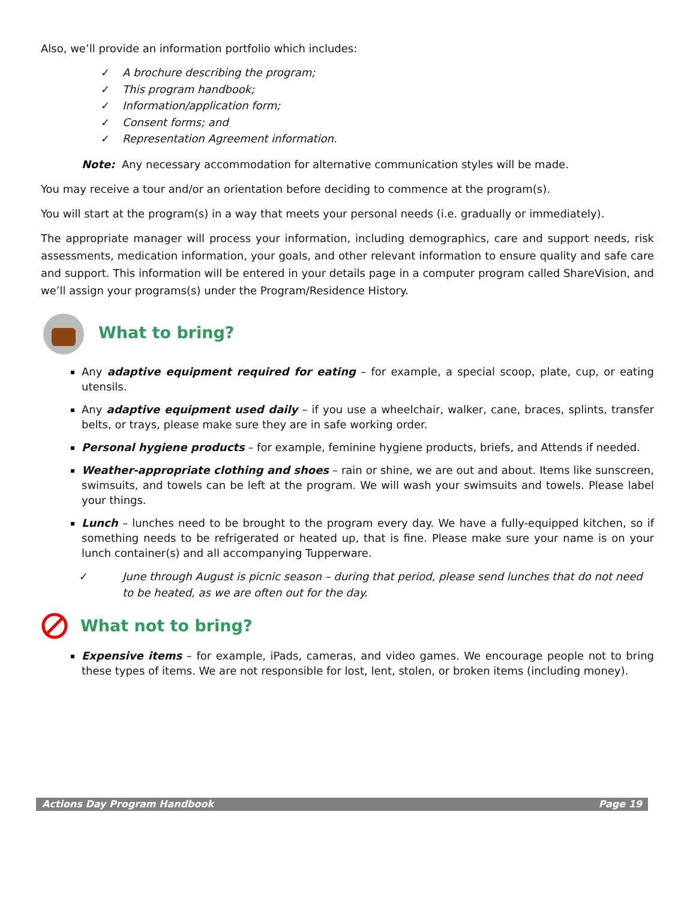Also, we’ll provide an information portfolio which includes:
✓ A brochure describing the program;
✓ This program handbook;
✓ Information/application form;
✓ Consent forms; and
✓ Representation Agreement information.
Note: Any necessary accommodation for alternative communication styles will be made.
You may receive a tour and/or an orientation before deciding to commence at the program(s).
You will start at the program(s) in a way that meets your personal needs (i.e. gradually or immediately).
The appropriate manager will process your information, including demographics, care and support needs, risk assessments, medication information, your goals, and other relevant information to ensure quality and safe care and support. This information will be entered in your details page in a computer program called ShareVision, and we’ll assign your programs(s) under the Program/Residence History.
What to bring?
Any adaptive equipment required for eating – for example, a special scoop, plate, cup, or eating utensils.
Any adaptive equipment used daily – if you use a wheelchair, walker, cane, braces, splints, transfer belts, or trays, please make sure they are in safe working order.
Personal hygiene products – for example, feminine hygiene products, briefs, and Attends if needed.
Weather-appropriate clothing and shoes – rain or shine, we are out and about. Items like sunscreen, swimsuits, and towels can be left at the program. We will wash your swimsuits and towels. Please label your things.
Lunch – lunches need to be brought to the program every day. We have a fully-equipped kitchen, so if something needs to be refrigerated or heated up, that is fine. Please make sure your name is on your lunch container(s) and all accompanying Tupperware.
✓ June through August is picnic season – during that period, please send lunches that do not need to be heated, as we are often out for the day.
What not to bring?
Expensive items – for example, iPads, cameras, and video games. We encourage people not to bring these types of items. We are not responsible for lost, lent, stolen, or broken items (including money).
Actions Day Program Handbook Page 19